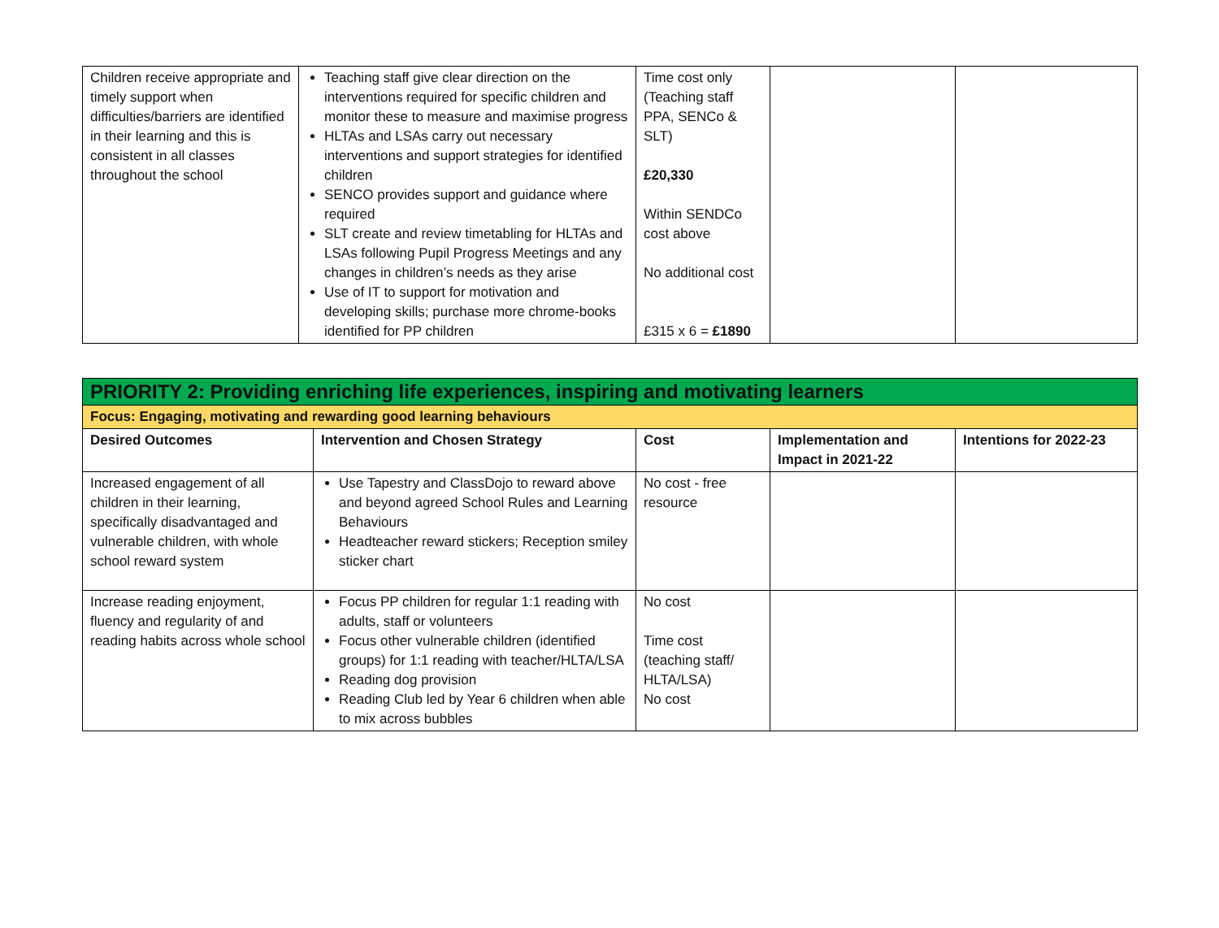| Children receive appropriate and timely support when difficulties/barriers are identified in their learning and this is consistent in all classes throughout the school | Teaching staff give clear direction on the interventions required for specific children and monitor these to measure and maximise progress HLTAs and LSAs carry out necessary interventions and support strategies for identified children SENCO provides support and guidance where required SLT create and review timetabling for HLTAs and LSAs following Pupil Progress Meetings and any changes in children’s needs as they arise Use of IT to support for motivation and developing skills; purchase more chrome-books identified for PP children | Time cost only (Teaching staff PPA, SENCo & SLT) £20,330 Within SENDCo cost above No additional cost £315 x 6 = £1890 | | |
| PRIORITY 2: Providing enriching life experiences, inspiring and motivating learners | | | | |
| Focus: Engaging, motivating and rewarding good learning behaviours | | | | |
| Desired Outcomes | Intervention and Chosen Strategy | Cost | Implementation and Impact in 2021-22 | Intentions for 2022-23 |
| Increased engagement of all children in their learning, specifically disadvantaged and vulnerable children, with whole school reward system | Use Tapestry and ClassDojo to reward above and beyond agreed School Rules and Learning Behaviours Headteacher reward stickers; Reception smiley sticker chart | No cost - free resource | | |
| Increase reading enjoyment, fluency and regularity of and reading habits across whole school | Focus PP children for regular 1:1 reading with adults, staff or volunteers Focus other vulnerable children (identified groups) for 1:1 reading with teacher/HLTA/LSA Reading dog provision Reading Club led by Year 6 children when able to mix across bubbles | No cost Time cost (teaching staff/ HLTA/LSA) No cost | | |